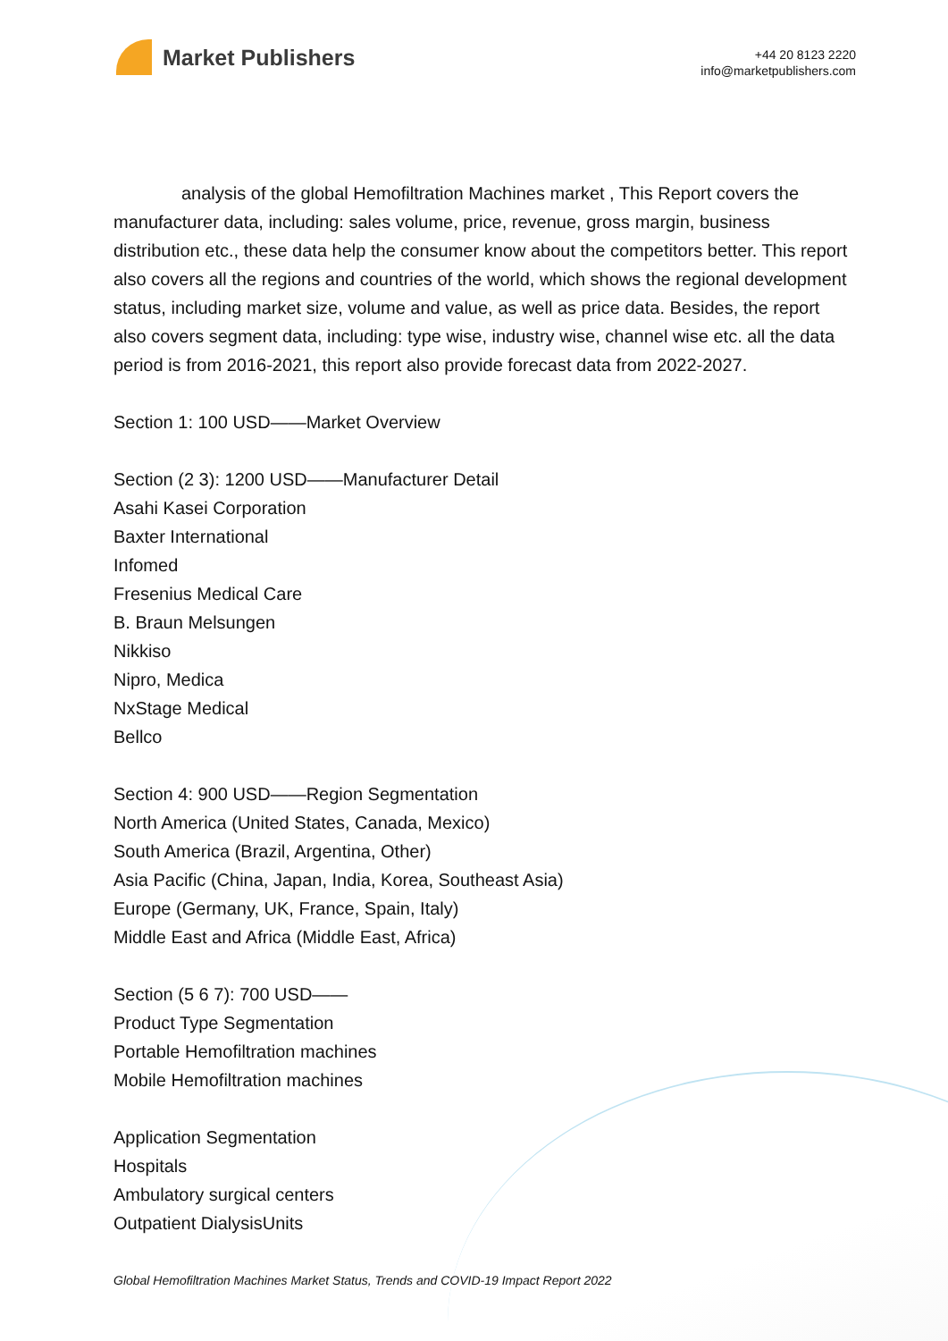Market Publishers
+44 20 8123 2220
info@marketpublishers.com
analysis of the global Hemofiltration Machines market , This Report covers the manufacturer data, including: sales volume, price, revenue, gross margin, business distribution etc., these data help the consumer know about the competitors better. This report also covers all the regions and countries of the world, which shows the regional development status, including market size, volume and value, as well as price data. Besides, the report also covers segment data, including: type wise, industry wise, channel wise etc. all the data period is from 2016-2021, this report also provide forecast data from 2022-2027.
Section 1: 100 USD——Market Overview
Section (2 3): 1200 USD——Manufacturer Detail
Asahi Kasei Corporation
Baxter International
Infomed
Fresenius Medical Care
B. Braun Melsungen
Nikkiso
Nipro, Medica
NxStage Medical
Bellco
Section 4: 900 USD——Region Segmentation
North America (United States, Canada, Mexico)
South America (Brazil, Argentina, Other)
Asia Pacific (China, Japan, India, Korea, Southeast Asia)
Europe (Germany, UK, France, Spain, Italy)
Middle East and Africa (Middle East, Africa)
Section (5 6 7): 700 USD——
Product Type Segmentation
Portable Hemofiltration machines
Mobile Hemofiltration machines
Application Segmentation
Hospitals
Ambulatory surgical centers
Outpatient DialysisUnits
Global Hemofiltration Machines Market Status, Trends and COVID-19 Impact Report 2022